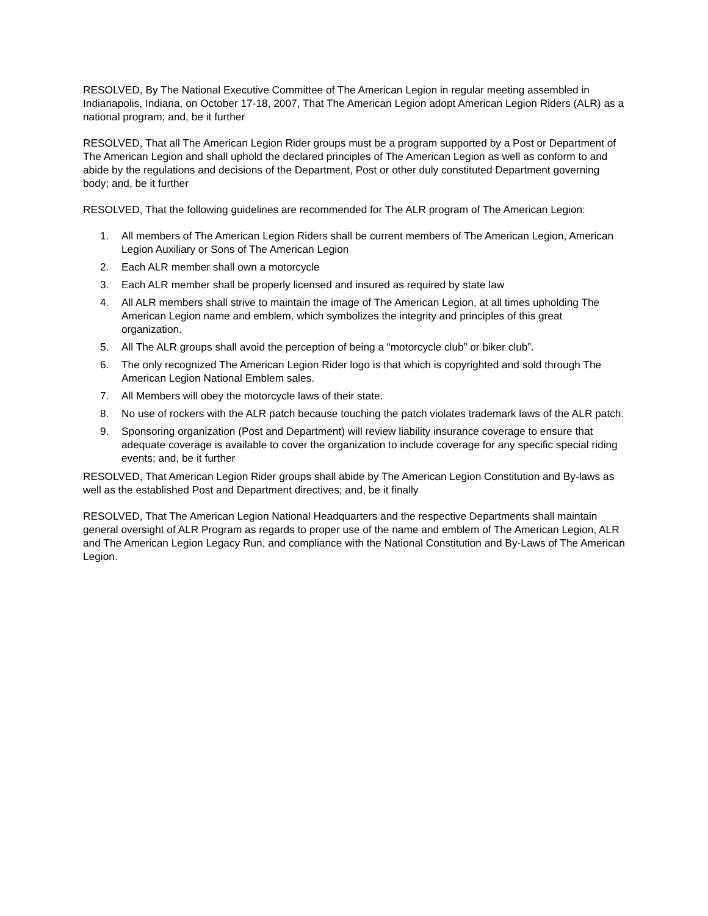RESOLVED, By The National Executive Committee of The American Legion in regular meeting assembled in Indianapolis, Indiana, on October 17-18, 2007, That The American Legion adopt American Legion Riders (ALR) as a national program; and, be it further
RESOLVED, That all The American Legion Rider groups must be a program supported by a Post or Department of The American Legion and shall uphold the declared principles of The American Legion as well as conform to and abide by the regulations and decisions of the Department, Post or other duly constituted Department governing body; and, be it further
RESOLVED, That the following guidelines are recommended for The ALR program of The American Legion:
1. All members of The American Legion Riders shall be current members of The American Legion, American Legion Auxiliary or Sons of The American Legion
2. Each ALR member shall own a motorcycle
3. Each ALR member shall be properly licensed and insured as required by state law
4. All ALR members shall strive to maintain the image of The American Legion, at all times upholding The American Legion name and emblem, which symbolizes the integrity and principles of this great organization.
5. All The ALR groups shall avoid the perception of being a “motorcycle club” or biker club”.
6. The only recognized The American Legion Rider logo is that which is copyrighted and sold through The American Legion National Emblem sales.
7. All Members will obey the motorcycle laws of their state.
8. No use of rockers with the ALR patch because touching the patch violates trademark laws of the ALR patch.
9. Sponsoring organization (Post and Department) will review liability insurance coverage to ensure that adequate coverage is available to cover the organization to include coverage for any specific special riding events; and, be it further
RESOLVED, That American Legion Rider groups shall abide by The American Legion Constitution and By-laws as well as the established Post and Department directives; and, be it finally
RESOLVED, That The American Legion National Headquarters and the respective Departments shall maintain general oversight of ALR Program as regards to proper use of the name and emblem of The American Legion, ALR and The American Legion Legacy Run, and compliance with the National Constitution and By-Laws of The American Legion.